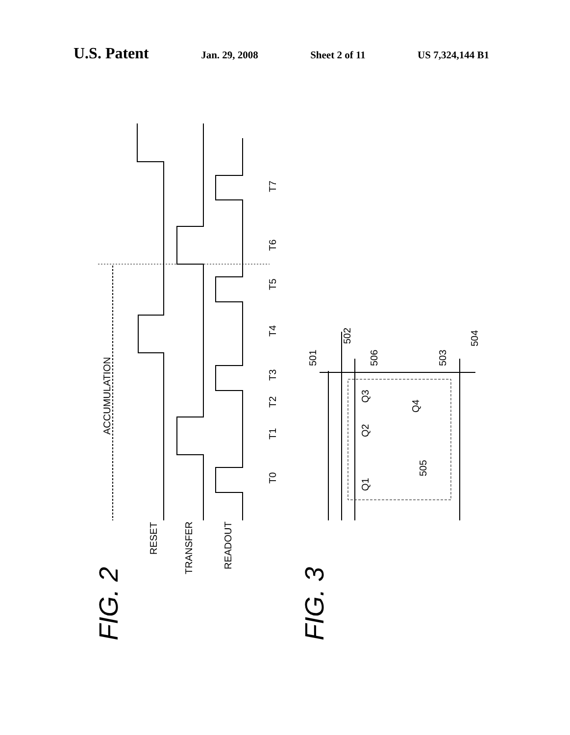U.S. Patent Jan. 29, 2008 Sheet 2 of 11 US 7,324,144 B1
ACCUMULATION
RESET
TRANSFER
READOUT
T0
T1
T2
T3
T4
T5
T6
T7
Q1
Q2
Q3
Q4
501
502
506
503
504
505
FIG. 2
FIG. 3